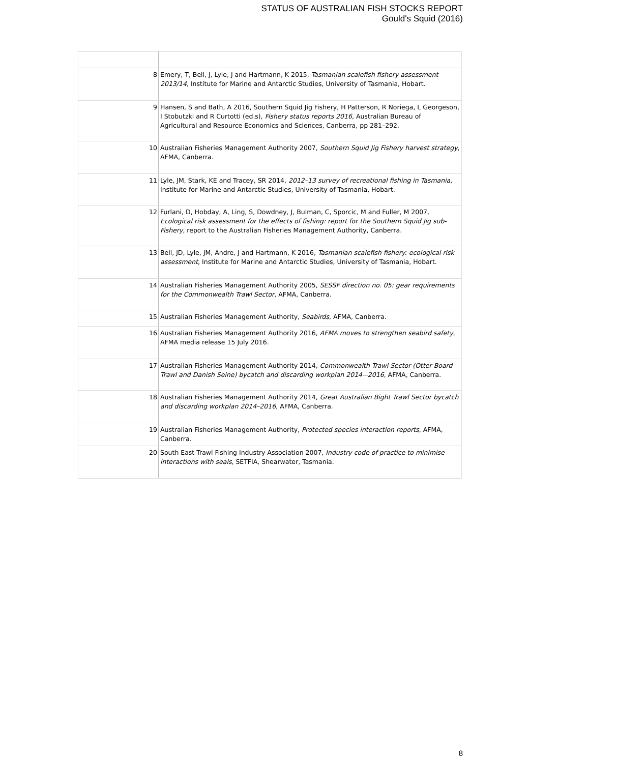STATUS OF AUSTRALIAN FISH STOCKS REPORT
Gould's Squid (2016)
| 8 | Emery, T, Bell, J, Lyle, J and Hartmann, K 2015, Tasmanian scalefish fishery assessment 2013/14 , Institute for Marine and Antarctic Studies, University of Tasmania, Hobart. |
| 9 | Hansen, S and Bath, A 2016, Southern Squid Jig Fishery, H Patterson, R Noriega, L Georgeson, I Stobutzki and R Curtotti (ed.s), Fishery status reports 2016 , Australian Bureau of Agricultural and Resource Economics and Sciences, Canberra, pp 281–292. |
| 10 | Australian Fisheries Management Authority 2007, Southern Squid Jig Fishery harvest strategy , AFMA, Canberra. |
| 11 | Lyle, JM, Stark, KE and Tracey, SR 2014, 2012–13 survey of recreational fishing in Tasmania , Institute for Marine and Antarctic Studies, University of Tasmania, Hobart. |
| 12 | Furlani, D, Hobday, A, Ling, S, Dowdney, J, Bulman, C, Sporcic, M and Fuller, M 2007, Ecological risk assessment for the effects of fishing: report for the Southern Squid Jig sub-Fishery , report to the Australian Fisheries Management Authority, Canberra. |
| 13 | Bell, JD, Lyle, JM, Andre, J and Hartmann, K 2016, Tasmanian scalefish fishery: ecological risk assessment , Institute for Marine and Antarctic Studies, University of Tasmania, Hobart. |
| 14 | Australian Fisheries Management Authority 2005, SESSF direction no. 05: gear requirements for the Commonwealth Trawl Sector , AFMA, Canberra. |
| 15 | Australian Fisheries Management Authority, Seabirds , AFMA, Canberra. |
| 16 | Australian Fisheries Management Authority 2016, AFMA moves to strengthen seabird safety , AFMA media release 15 July 2016. |
| 17 | Australian Fisheries Management Authority 2014, Commonwealth Trawl Sector (Otter Board Trawl and Danish Seine) bycatch and discarding workplan 2014-–2016 , AFMA, Canberra. |
| 18 | Australian Fisheries Management Authority 2014, Great Australian Bight Trawl Sector bycatch and discarding workplan 2014–2016 , AFMA, Canberra. |
| 19 | Australian Fisheries Management Authority, Protected species interaction reports , AFMA, Canberra. |
| 20 | South East Trawl Fishing Industry Association 2007, Industry code of practice to minimise interactions with seals , SETFIA, Shearwater, Tasmania. |
8